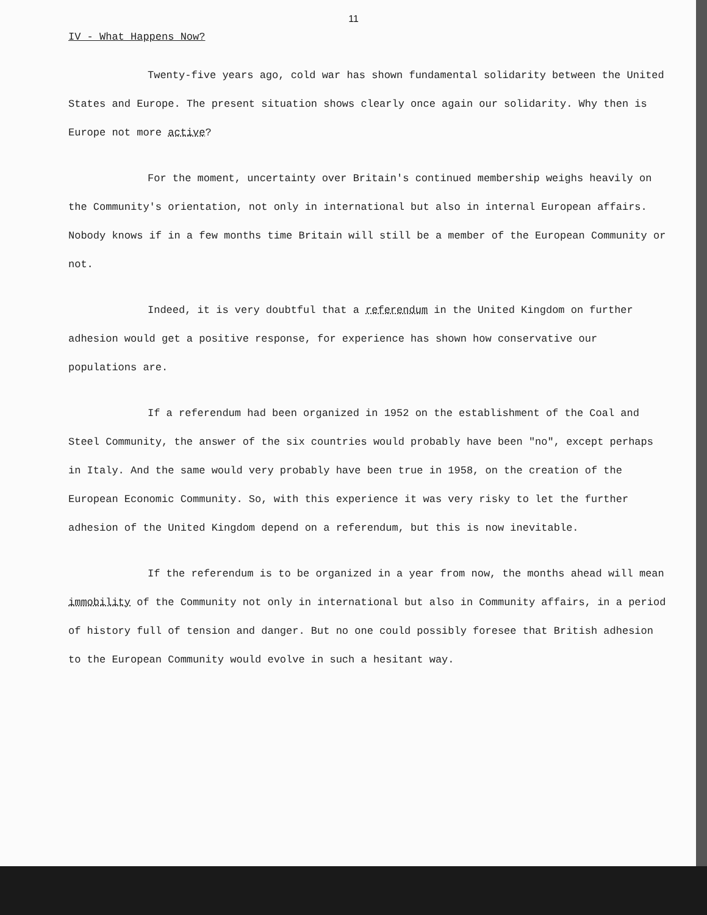11
IV - What Happens Now?
Twenty-five years ago, cold war has shown fundamental solidarity between the United States and Europe. The present situation shows clearly once again our solidarity. Why then is Europe not more active?
For the moment, uncertainty over Britain's continued membership weighs heavily on the Community's orientation, not only in international but also in internal European affairs. Nobody knows if in a few months time Britain will still be a member of the European Community or not.
Indeed, it is very doubtful that a referendum in the United Kingdom on further adhesion would get a positive response, for experience has shown how conservative our populations are.
If a referendum had been organized in 1952 on the establishment of the Coal and Steel Community, the answer of the six countries would probably have been "no", except perhaps in Italy. And the same would very probably have been true in 1958, on the creation of the European Economic Community. So, with this experience it was very risky to let the further adhesion of the United Kingdom depend on a referendum, but this is now inevitable.
If the referendum is to be organized in a year from now, the months ahead will mean immobility of the Community not only in international but also in Community affairs, in a period of history full of tension and danger. But no one could possibly foresee that British adhesion to the European Community would evolve in such a hesitant way.